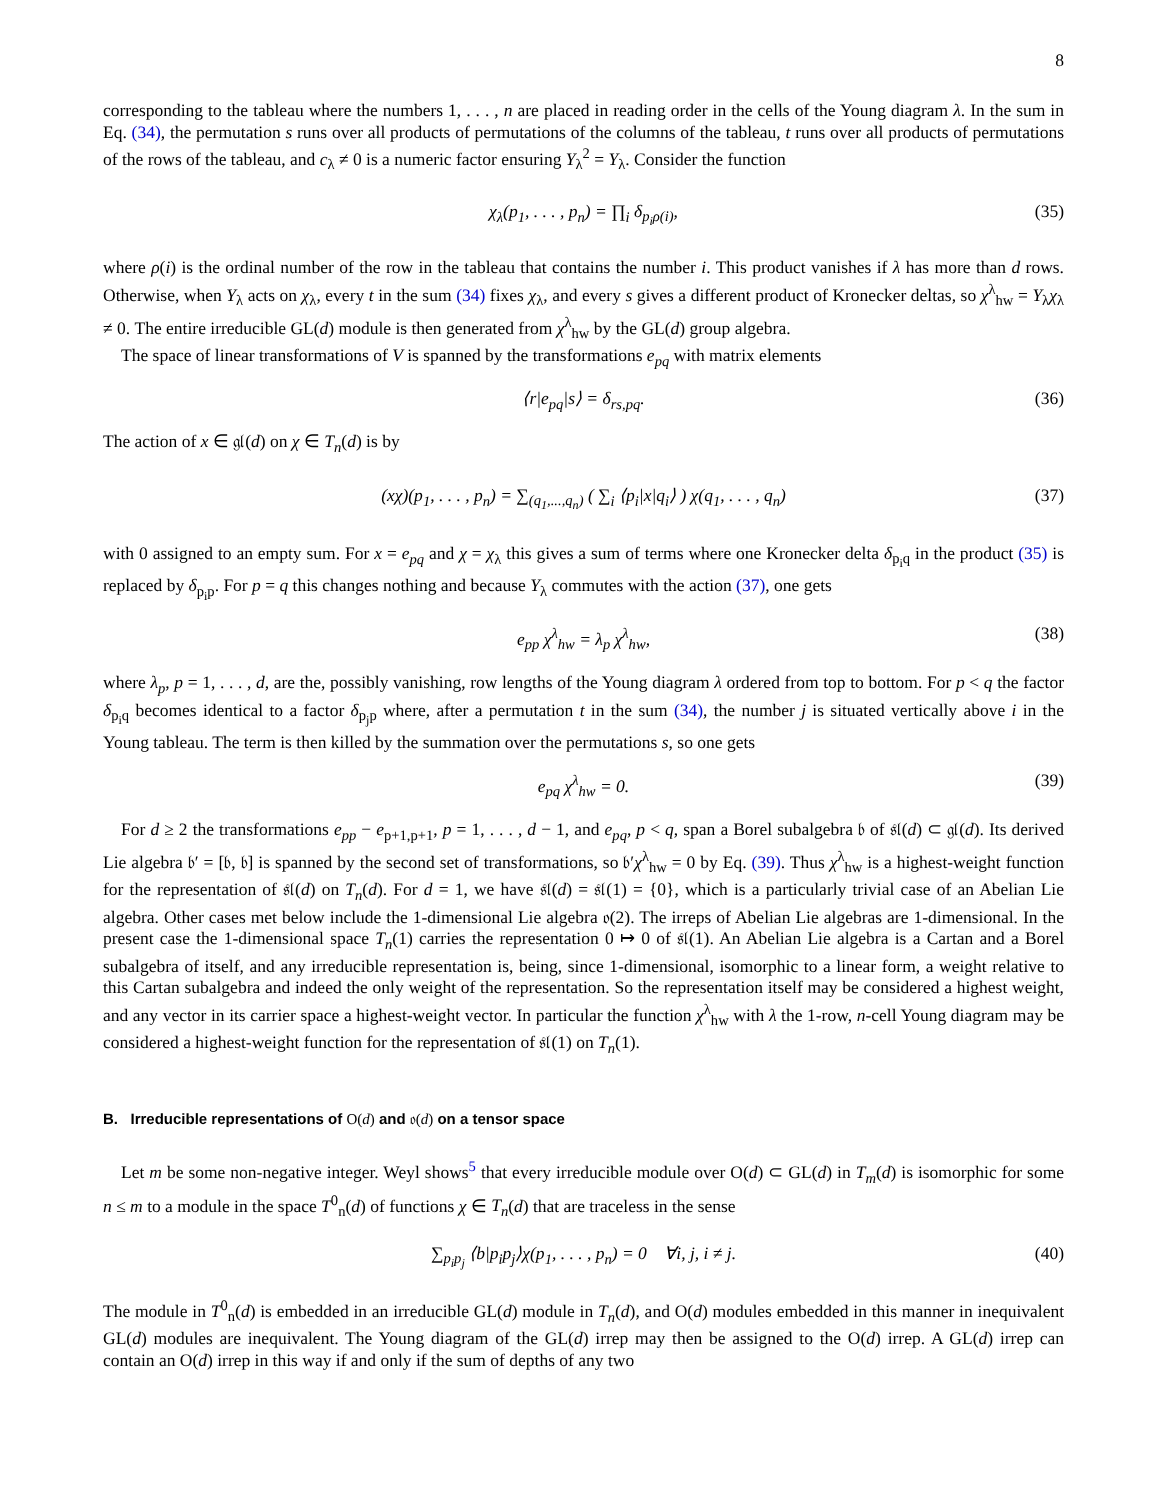8
corresponding to the tableau where the numbers 1, . . . , n are placed in reading order in the cells of the Young diagram λ. In the sum in Eq. (34), the permutation s runs over all products of permutations of the columns of the tableau, t runs over all products of permutations of the rows of the tableau, and c<sub>λ</sub> ≠ 0 is a numeric factor ensuring Y<sub>λ</sub><sup>2</sup> = Y<sub>λ</sub>. Consider the function
χ<sub>λ</sub>(p<sub>1</sub>, . . . , p<sub>n</sub>) = ∏<sub>i</sub> δ<sub>p<sub>i</sub>ρ(i)</sub>, (35)
where ρ(i) is the ordinal number of the row in the tableau that contains the number i. This product vanishes if λ has more than d rows. Otherwise, when Y<sub>λ</sub> acts on χ<sub>λ</sub>, every t in the sum (34) fixes χ<sub>λ</sub>, and every s gives a different product of Kronecker deltas, so χ<sup>λ</sup><sub>hw</sub> = Y<sub>λ</sub>χ<sub>λ</sub> ≠ 0. The entire irreducible GL(d) module is then generated from χ<sup>λ</sup><sub>hw</sub> by the GL(d) group algebra.
The space of linear transformations of V is spanned by the transformations e<sub>pq</sub> with matrix elements
⟨r|e<sub>pq</sub>|s⟩ = δ<sub>rs,pq</sub>. (36)
The action of x ∈ 𝔤𝔩(d) on χ ∈ T<sub>n</sub>(d) is by
(xχ)(p<sub>1</sub>, . . . , p<sub>n</sub>) = ∑<sub>(q<sub>1</sub>,...,q<sub>n</sub>)</sub> ( ∑<sub>i</sub> ⟨p<sub>i</sub>|x|q<sub>i</sub>⟩ ) χ(q<sub>1</sub>, . . . , q<sub>n</sub>) (37)
with 0 assigned to an empty sum. For x = e<sub>pq</sub> and χ = χ<sub>λ</sub> this gives a sum of terms where one Kronecker delta δ<sub>p<sub>i</sub>q</sub> in the product (35) is replaced by δ<sub>p<sub>i</sub>p</sub>. For p = q this changes nothing and because Y<sub>λ</sub> commutes with the action (37), one gets
e<sub>pp</sub> χ<sup>λ</sup><sub>hw</sub> = λ<sub>p</sub> χ<sup>λ</sup><sub>hw</sub>, (38)
where λ<sub>p</sub>, p = 1, . . . , d, are the, possibly vanishing, row lengths of the Young diagram λ ordered from top to bottom. For p < q the factor δ<sub>p<sub>i</sub>q</sub> becomes identical to a factor δ<sub>p<sub>j</sub>p</sub> where, after a permutation t in the sum (34), the number j is situated vertically above i in the Young tableau. The term is then killed by the summation over the permutations s, so one gets
e<sub>pq</sub> χ<sup>λ</sup><sub>hw</sub> = 0. (39)
For d ≥ 2 the transformations e<sub>pp</sub> − e<sub>p+1,p+1</sub>, p = 1, . . . , d − 1, and e<sub>pq</sub>, p < q, span a Borel subalgebra 𝔟 of 𝔰𝔩(d) ⊂ 𝔤𝔩(d). Its derived Lie algebra 𝔟′ = [𝔟, 𝔟] is spanned by the second set of transformations, so 𝔟′χ<sup>λ</sup><sub>hw</sub> = 0 by Eq. (39). Thus χ<sup>λ</sup><sub>hw</sub> is a highest-weight function for the representation of 𝔰𝔩(d) on T<sub>n</sub>(d). For d = 1, we have 𝔰𝔩(d) = 𝔰𝔩(1) = {0}, which is a particularly trivial case of an Abelian Lie algebra. Other cases met below include the 1-dimensional Lie algebra 𝔬(2). The irreps of Abelian Lie algebras are 1-dimensional. In the present case the 1-dimensional space T<sub>n</sub>(1) carries the representation 0 ↦ 0 of 𝔰𝔩(1). An Abelian Lie algebra is a Cartan and a Borel subalgebra of itself, and any irreducible representation is, being, since 1-dimensional, isomorphic to a linear form, a weight relative to this Cartan subalgebra and indeed the only weight of the representation. So the representation itself may be considered a highest weight, and any vector in its carrier space a highest-weight vector. In particular the function χ<sup>λ</sup><sub>hw</sub> with λ the 1-row, n-cell Young diagram may be considered a highest-weight function for the representation of 𝔰𝔩(1) on T<sub>n</sub>(1).
B. Irreducible representations of O(d) and 𝔬(d) on a tensor space
Let m be some non-negative integer. Weyl shows<sup>5</sup> that every irreducible module over O(d) ⊂ GL(d) in T<sub>m</sub>(d) is isomorphic for some n ≤ m to a module in the space T<sup>0</sup><sub>n</sub>(d) of functions χ ∈ T<sub>n</sub>(d) that are traceless in the sense
∑<sub>p<sub>i</sub>p<sub>j</sub></sub> ⟨b|p<sub>i</sub>p<sub>j</sub>⟩χ(p<sub>1</sub>, . . . , p<sub>n</sub>) = 0 ∀i, j, i ≠ j. (40)
The module in T<sup>0</sup><sub>n</sub>(d) is embedded in an irreducible GL(d) module in T<sub>n</sub>(d), and O(d) modules embedded in this manner in inequivalent GL(d) modules are inequivalent. The Young diagram of the GL(d) irrep may then be assigned to the O(d) irrep. A GL(d) irrep can contain an O(d) irrep in this way if and only if the sum of depths of any two